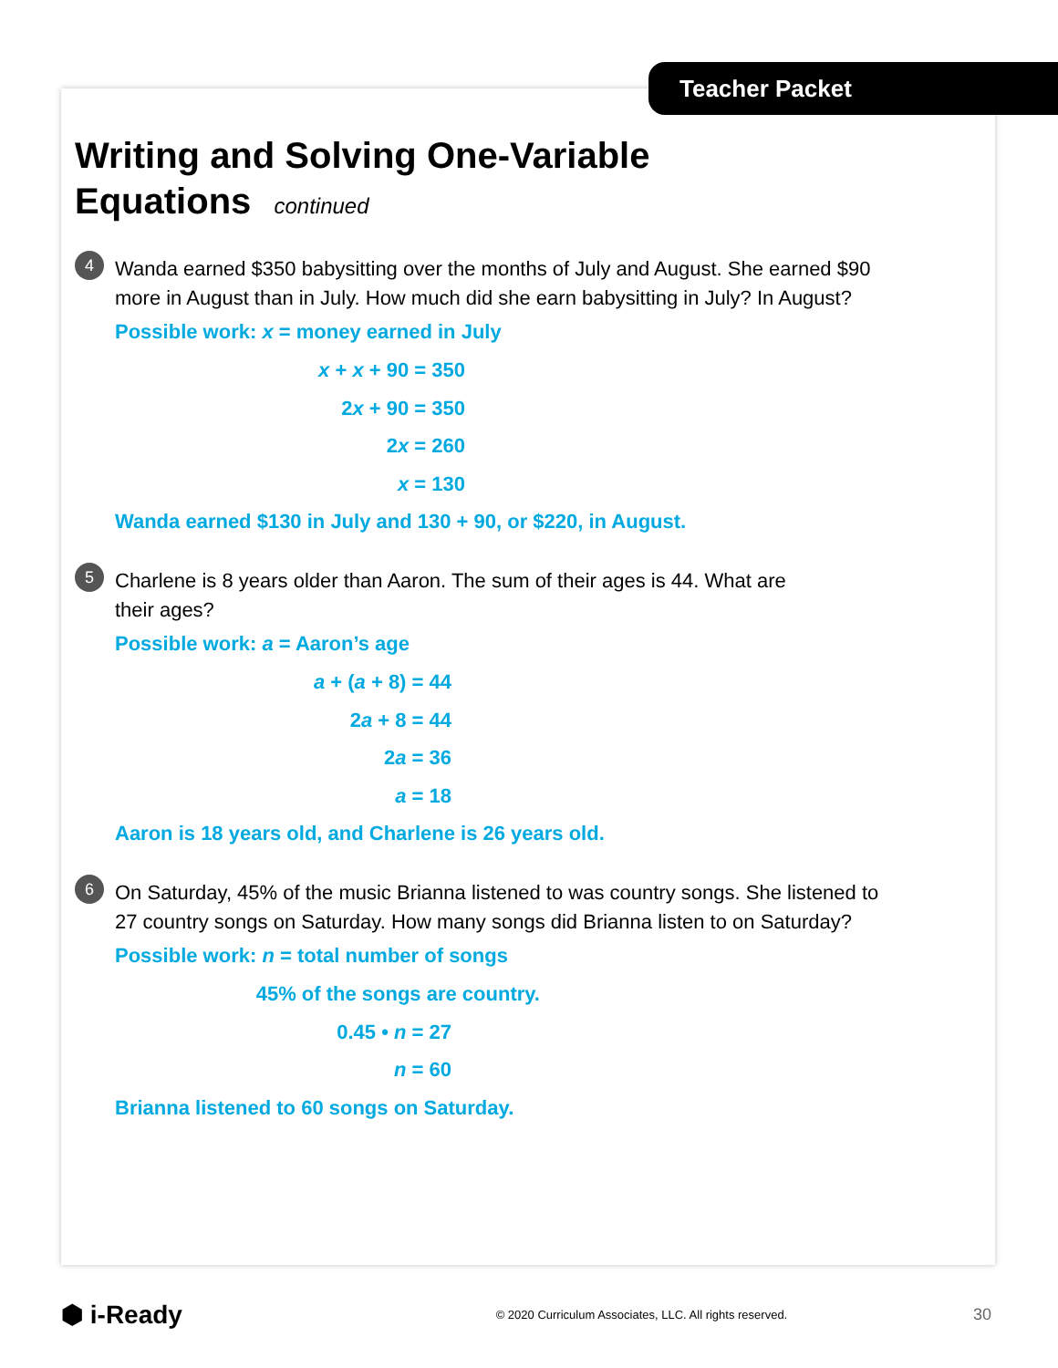Teacher Packet
Writing and Solving One-Variable
Equations continued
4 Wanda earned $350 babysitting over the months of July and August. She earned $90 more in August than in July. How much did she earn babysitting in July? In August?
Possible work: x = money earned in July
x + x + 90 = 350
2x + 90 = 350
2x = 260
x = 130
Wanda earned $130 in July and 130 + 90, or $220, in August.
5 Charlene is 8 years older than Aaron. The sum of their ages is 44. What are
their ages?
Possible work: a = Aaron’s age
a + (a + 8) = 44
2a + 8 = 44
2a = 36
a = 18
Aaron is 18 years old, and Charlene is 26 years old.
6 On Saturday, 45% of the music Brianna listened to was country songs. She listened to 27 country songs on Saturday. How many songs did Brianna listen to on Saturday?
Possible work: n = total number of songs
45% of the songs are country.
0.45 • n = 27
n = 60
Brianna listened to 60 songs on Saturday.
⬢ i-Ready © 2020 Curriculum Associates, LLC. All rights reserved. 30